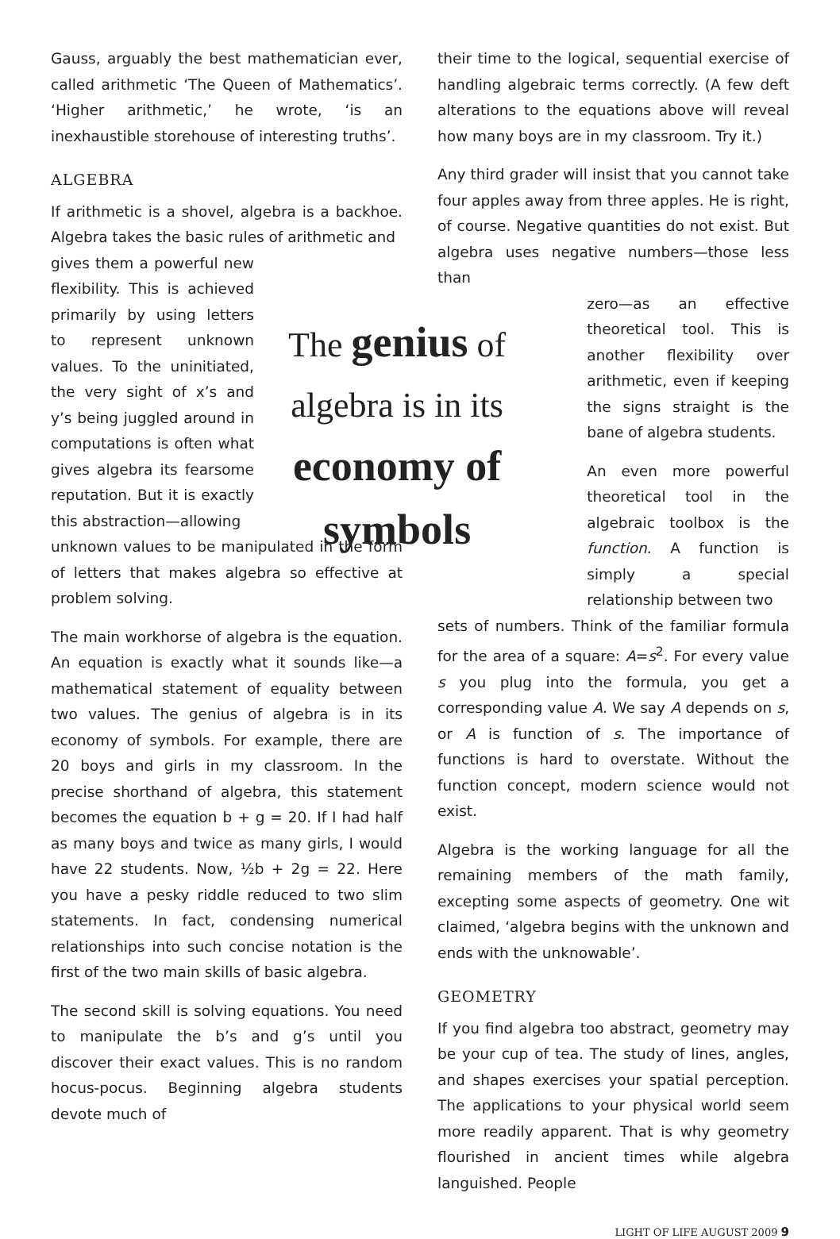Gauss, arguably the best mathematician ever, called arithmetic ‘The Queen of Mathematics’. ‘Higher arithmetic,’ he wrote, ‘is an inexhaustible storehouse of interesting truths’.
ALGEBRA
If arithmetic is a shovel, algebra is a backhoe. Algebra takes the basic rules of arithmetic and
gives them a powerful new flexibility. This is achieved primarily by using letters to represent unknown values. To the uninitiated, the very sight of x’s and y’s being juggled around in computations is often what gives algebra its fearsome reputation. But it is exactly this abstraction—allowing
unknown values to be manipulated in the form of letters that makes algebra so effective at problem solving.
The main workhorse of algebra is the equation. An equation is exactly what it sounds like—a mathematical statement of equality between two values. The genius of algebra is in its economy of symbols. For example, there are 20 boys and girls in my classroom. In the precise shorthand of algebra, this statement becomes the equation b + g = 20. If I had half as many boys and twice as many girls, I would have 22 students. Now, ½b + 2g = 22. Here you have a pesky riddle reduced to two slim statements. In fact, condensing numerical relationships into such concise notation is the first of the two main skills of basic algebra.
The second skill is solving equations. You need to manipulate the b’s and g’s until you discover their exact values. This is no random hocus-pocus. Beginning algebra students devote much of
their time to the logical, sequential exercise of handling algebraic terms correctly. (A few deft alterations to the equations above will reveal how many boys are in my classroom. Try it.)
Any third grader will insist that you cannot take four apples away from three apples. He is right, of course. Negative quantities do not exist. But algebra uses negative numbers—those less than
The genius of algebra is in its economy of symbols
zero—as an effective theoretical tool. This is another flexibility over arithmetic, even if keeping the signs straight is the bane of algebra students.
An even more powerful theoretical tool in the algebraic toolbox is the function. A function is simply a special relationship between two
sets of numbers. Think of the familiar formula for the area of a square: A=s<sup>2</sup>. For every value s you plug into the formula, you get a corresponding value A. We say A depends on s, or A is function of s. The importance of functions is hard to overstate. Without the function concept, modern science would not exist.
Algebra is the working language for all the remaining members of the math family, excepting some aspects of geometry. One wit claimed, ‘algebra begins with the unknown and ends with the unknowable’.
GEOMETRY
If you find algebra too abstract, geometry may be your cup of tea. The study of lines, angles, and shapes exercises your spatial perception. The applications to your physical world seem more readily apparent. That is why geometry flourished in ancient times while algebra languished. People
LIGHT OF LIFE AUGUST 2009 9